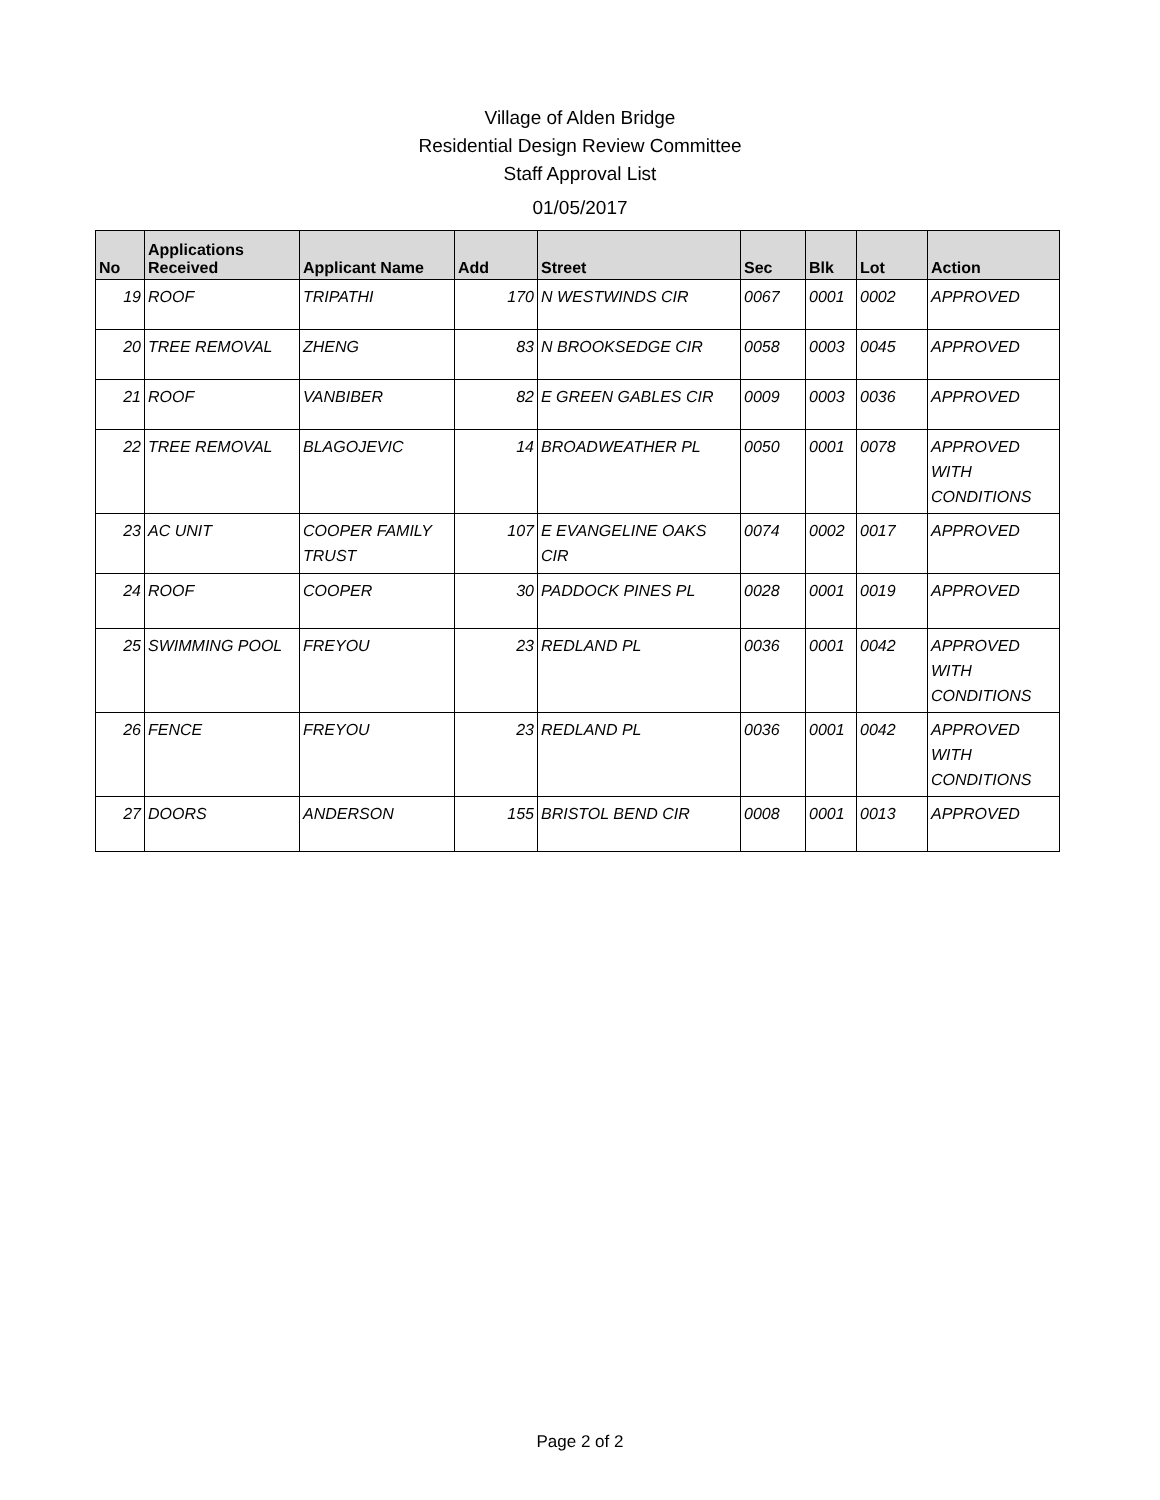Village of Alden Bridge
Residential Design Review Committee
Staff Approval List
01/05/2017
| No | Applications Received | Applicant Name | Add | Street | Sec | Blk | Lot | Action |
| --- | --- | --- | --- | --- | --- | --- | --- | --- |
| 19 | ROOF | TRIPATHI | 170 | N WESTWINDS CIR | 0067 | 0001 | 0002 | APPROVED |
| 20 | TREE REMOVAL | ZHENG | 83 | N BROOKSEDGE CIR | 0058 | 0003 | 0045 | APPROVED |
| 21 | ROOF | VANBIBER | 82 | E GREEN GABLES CIR | 0009 | 0003 | 0036 | APPROVED |
| 22 | TREE REMOVAL | BLAGOJEVIC | 14 | BROADWEATHER PL | 0050 | 0001 | 0078 | APPROVED WITH CONDITIONS |
| 23 | AC UNIT | COOPER FAMILY TRUST | 107 | E EVANGELINE OAKS CIR | 0074 | 0002 | 0017 | APPROVED |
| 24 | ROOF | COOPER | 30 | PADDOCK PINES PL | 0028 | 0001 | 0019 | APPROVED |
| 25 | SWIMMING POOL | FREYOU | 23 | REDLAND PL | 0036 | 0001 | 0042 | APPROVED WITH CONDITIONS |
| 26 | FENCE | FREYOU | 23 | REDLAND PL | 0036 | 0001 | 0042 | APPROVED WITH CONDITIONS |
| 27 | DOORS | ANDERSON | 155 | BRISTOL BEND CIR | 0008 | 0001 | 0013 | APPROVED |
Page 2 of 2